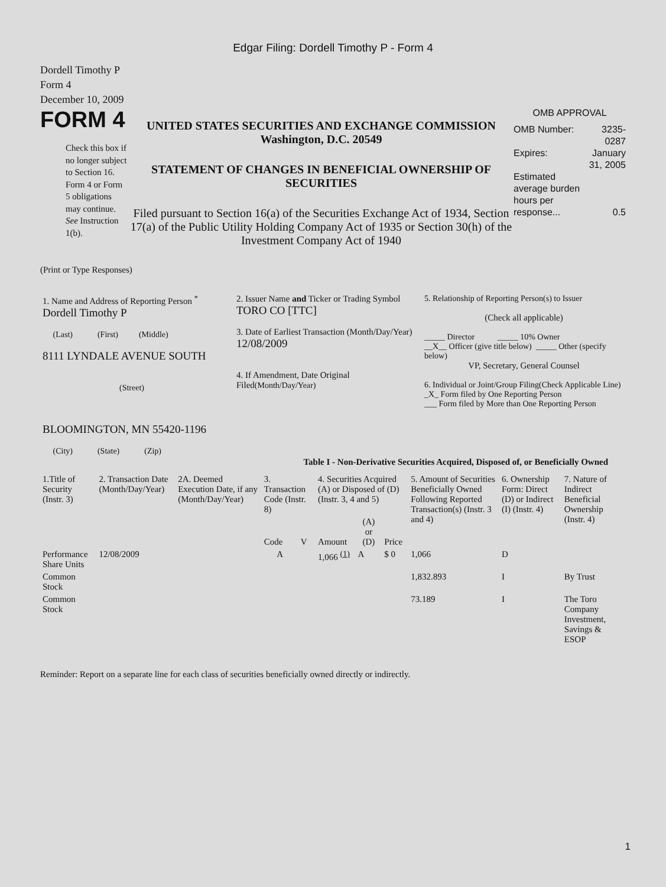Edgar Filing: Dordell Timothy P - Form 4
Dordell Timothy P
Form 4
December 10, 2009
FORM 4
Check this box if no longer subject to Section 16. Form 4 or Form 5 obligations may continue. See Instruction 1(b).
UNITED STATES SECURITIES AND EXCHANGE COMMISSION
Washington, D.C. 20549
STATEMENT OF CHANGES IN BENEFICIAL OWNERSHIP OF SECURITIES
Filed pursuant to Section 16(a) of the Securities Exchange Act of 1934, Section 17(a) of the Public Utility Holding Company Act of 1935 or Section 30(h) of the Investment Company Act of 1940
OMB APPROVAL
| OMB Number: | 3235-0287 |
| Expires: | January 31, 2005 |
| Estimated average burden hours per response... | 0.5 |
(Print or Type Responses)
| 1. Name and Address of Reporting Person <sup>*</sup> Dordell Timothy P (Last) (First) (Middle) 8111 LYNDALE AVENUE SOUTH (Street) BLOOMINGTON, MN 55420-1196 (City) (State) (Zip) | 2. Issuer Name and Ticker or Trading Symbol TORO CO [TTC] 3. Date of Earliest Transaction (Month/Day/Year) 12/08/2009 4. If Amendment, Date Original Filed (Month/Day/Year) | 5. Relationship of Reporting Person(s) to Issuer (Check all applicable) _____ Director _____ 10% Owner __X__ Officer (give title below) _____ Other (specify below) VP, Secretary, General Counsel 6. Individual or Joint/Group Filing(Check Applicable Line) _X_ Form filed by One Reporting Person ___ Form filed by More than One Reporting Person |
Table I - Non-Derivative Securities Acquired, Disposed of, or Beneficially Owned
| 1.Title of Security (Instr. 3) | 2. Transaction Date (Month/Day/Year) | 2A. Deemed Execution Date, if any (Month/Day/Year) | 3. Transaction Code (Instr. 8) | | 4. Securities Acquired (A) or Disposed of (D) (Instr. 3, 4 and 5) | | | 5. Amount of Securities Beneficially Owned Following Reported Transaction(s) (Instr. 3 and 4) | 6. Ownership Form: Direct (D) or Indirect (I) (Instr. 4) | 7. Nature of Indirect Beneficial Ownership (Instr. 4) |
| --- | --- | --- | --- | --- | --- | --- | --- | --- | --- | --- |
| | | | Code | V | Amount | (A) or (D) | Price | | | |
| Performance Share Units | 12/08/2009 | | A | | 1,066 <sup>(1)</sup> | A | $ 0 | 1,066 | D | |
| Common Stock | | | | | | | | 1,832.893 | I | By Trust |
| Common Stock | | | | | | | | 73.189 | I | The Toro Company Investment, Savings & ESOP |
Reminder: Report on a separate line for each class of securities beneficially owned directly or indirectly.
1